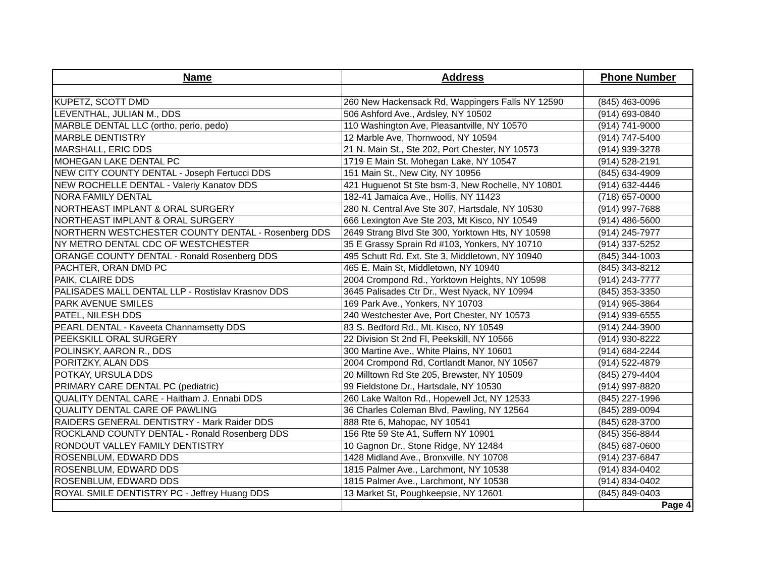| Name | Address | Phone Number |
| --- | --- | --- |
| KUPETZ, SCOTT DMD | 260 New Hackensack Rd, Wappingers Falls NY 12590 | (845) 463-0096 |
| LEVENTHAL, JULIAN M., DDS | 506 Ashford Ave., Ardsley, NY 10502 | (914) 693-0840 |
| MARBLE DENTAL LLC (ortho, perio, pedo) | 110 Washington Ave, Pleasantville, NY 10570 | (914) 741-9000 |
| MARBLE DENTISTRY | 12 Marble Ave, Thornwood, NY 10594 | (914) 747-5400 |
| MARSHALL, ERIC DDS | 21 N. Main St., Ste 202, Port Chester, NY 10573 | (914) 939-3278 |
| MOHEGAN LAKE DENTAL PC | 1719 E Main St, Mohegan Lake, NY 10547 | (914) 528-2191 |
| NEW CITY COUNTY DENTAL - Joseph Fertucci DDS | 151 Main St., New City, NY 10956 | (845) 634-4909 |
| NEW ROCHELLE DENTAL - Valeriy Kanatov DDS | 421 Huguenot St Ste bsm-3, New Rochelle, NY 10801 | (914) 632-4446 |
| NORA FAMILY DENTAL | 182-41 Jamaica Ave., Hollis, NY 11423 | (718) 657-0000 |
| NORTHEAST IMPLANT & ORAL SURGERY | 280 N. Central Ave Ste 307, Hartsdale, NY 10530 | (914) 997-7688 |
| NORTHEAST IMPLANT & ORAL SURGERY | 666 Lexington Ave Ste 203, Mt Kisco, NY 10549 | (914) 486-5600 |
| NORTHERN WESTCHESTER COUNTY DENTAL - Rosenberg DDS | 2649 Strang Blvd Ste 300, Yorktown Hts, NY 10598 | (914) 245-7977 |
| NY METRO DENTAL CDC OF WESTCHESTER | 35 E Grassy Sprain Rd #103, Yonkers, NY 10710 | (914) 337-5252 |
| ORANGE COUNTY DENTAL - Ronald Rosenberg DDS | 495 Schutt Rd. Ext. Ste 3, Middletown, NY 10940 | (845) 344-1003 |
| PACHTER, ORAN DMD PC | 465 E. Main St, Middletown, NY 10940 | (845) 343-8212 |
| PAIK, CLAIRE DDS | 2004 Crompond Rd., Yorktown Heights, NY 10598 | (914) 243-7777 |
| PALISADES MALL DENTAL LLP - Rostislav Krasnov DDS | 3645 Palisades Ctr Dr., West Nyack, NY 10994 | (845) 353-3350 |
| PARK AVENUE SMILES | 169 Park Ave., Yonkers, NY 10703 | (914) 965-3864 |
| PATEL, NILESH DDS | 240 Westchester Ave, Port Chester, NY 10573 | (914) 939-6555 |
| PEARL DENTAL - Kaveeta Channamsetty DDS | 83 S. Bedford Rd., Mt. Kisco, NY 10549 | (914) 244-3900 |
| PEEKSKILL ORAL SURGERY | 22 Division St 2nd Fl, Peekskill, NY 10566 | (914) 930-8222 |
| POLINSKY, AARON R., DDS | 300 Martine Ave., White Plains, NY 10601 | (914) 684-2244 |
| PORITZKY, ALAN DDS | 2004 Crompond Rd, Cortlandt Manor, NY 10567 | (914) 522-4879 |
| POTKAY, URSULA DDS | 20 Milltown Rd Ste 205, Brewster, NY 10509 | (845) 279-4404 |
| PRIMARY CARE DENTAL PC (pediatric) | 99 Fieldstone Dr., Hartsdale, NY 10530 | (914) 997-8820 |
| QUALITY DENTAL CARE - Haitham J. Ennabi DDS | 260 Lake Walton Rd., Hopewell Jct, NY 12533 | (845) 227-1996 |
| QUALITY DENTAL CARE OF PAWLING | 36 Charles Coleman Blvd, Pawling, NY 12564 | (845) 289-0094 |
| RAIDERS GENERAL DENTISTRY - Mark Raider DDS | 888 Rte 6, Mahopac, NY 10541 | (845) 628-3700 |
| ROCKLAND COUNTY DENTAL - Ronald Rosenberg DDS | 156 Rte 59 Ste A1, Suffern NY 10901 | (845) 356-8844 |
| RONDOUT VALLEY FAMILY DENTISTRY | 10 Gagnon Dr., Stone Ridge, NY 12484 | (845) 687-0600 |
| ROSENBLUM, EDWARD DDS | 1428 Midland Ave., Bronxville, NY 10708 | (914) 237-6847 |
| ROSENBLUM, EDWARD DDS | 1815 Palmer Ave., Larchmont, NY 10538 | (914) 834-0402 |
| ROSENBLUM, EDWARD DDS | 1815 Palmer Ave., Larchmont, NY 10538 | (914) 834-0402 |
| ROYAL SMILE DENTISTRY PC - Jeffrey Huang DDS | 13 Market St, Poughkeepsie, NY 12601 | (845) 849-0403 |
| | | Page 4 |